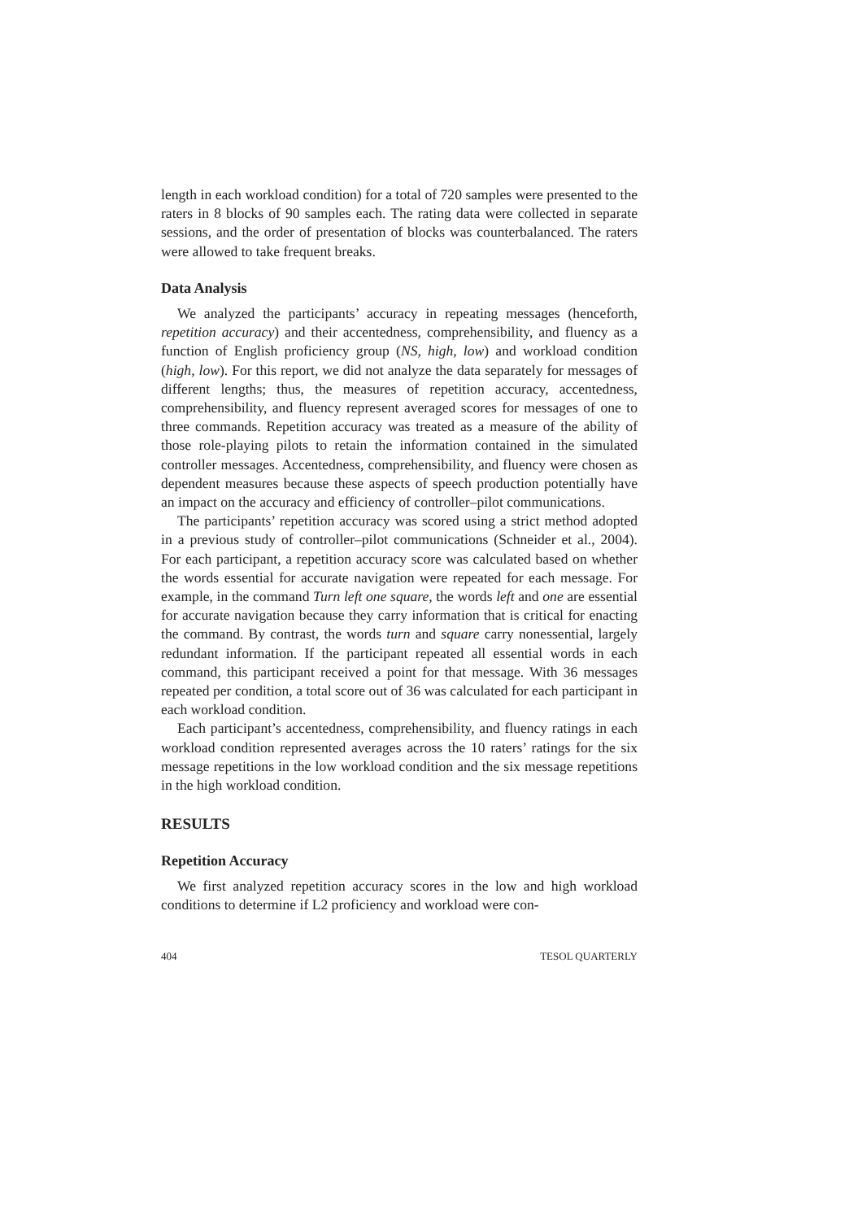length in each workload condition) for a total of 720 samples were presented to the raters in 8 blocks of 90 samples each. The rating data were collected in separate sessions, and the order of presentation of blocks was counterbalanced. The raters were allowed to take frequent breaks.
Data Analysis
We analyzed the participants’ accuracy in repeating messages (henceforth, repetition accuracy) and their accentedness, comprehensibility, and fluency as a function of English proficiency group (NS, high, low) and workload condition (high, low). For this report, we did not analyze the data separately for messages of different lengths; thus, the measures of repetition accuracy, accentedness, comprehensibility, and fluency represent averaged scores for messages of one to three commands. Repetition accuracy was treated as a measure of the ability of those role-playing pilots to retain the information contained in the simulated controller messages. Accentedness, comprehensibility, and fluency were chosen as dependent measures because these aspects of speech production potentially have an impact on the accuracy and efficiency of controller–pilot communications.
The participants’ repetition accuracy was scored using a strict method adopted in a previous study of controller–pilot communications (Schneider et al., 2004). For each participant, a repetition accuracy score was calculated based on whether the words essential for accurate navigation were repeated for each message. For example, in the command Turn left one square, the words left and one are essential for accurate navigation because they carry information that is critical for enacting the command. By contrast, the words turn and square carry nonessential, largely redundant information. If the participant repeated all essential words in each command, this participant received a point for that message. With 36 messages repeated per condition, a total score out of 36 was calculated for each participant in each workload condition.
Each participant’s accentedness, comprehensibility, and fluency ratings in each workload condition represented averages across the 10 raters’ ratings for the six message repetitions in the low workload condition and the six message repetitions in the high workload condition.
RESULTS
Repetition Accuracy
We first analyzed repetition accuracy scores in the low and high workload conditions to determine if L2 proficiency and workload were con-
404 TESOL QUARTERLY